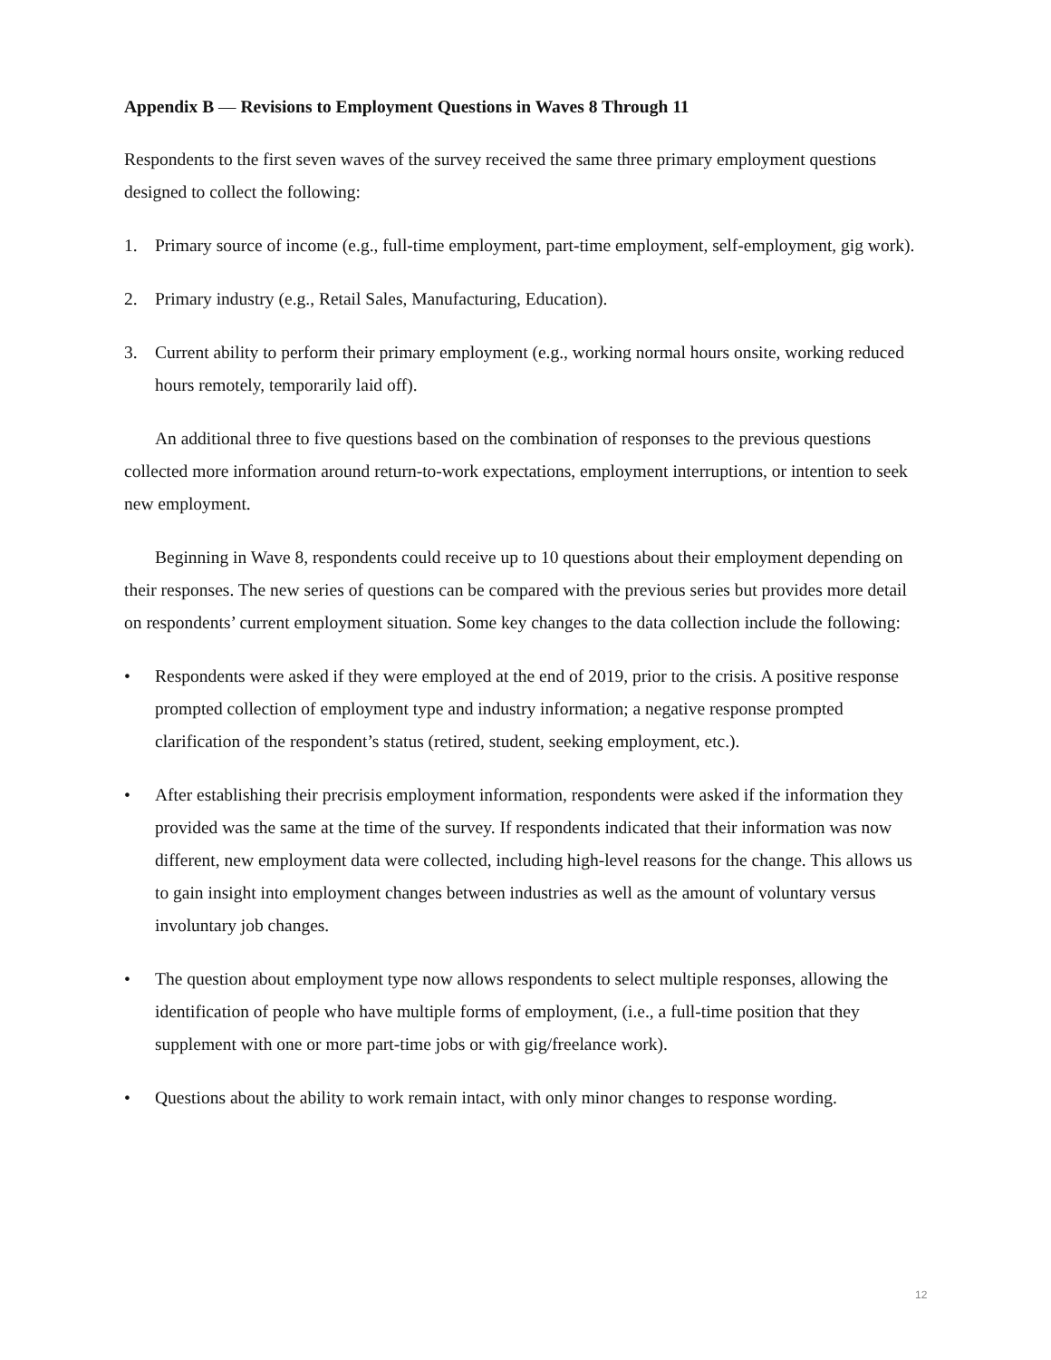Appendix B — Revisions to Employment Questions in Waves 8 Through 11
Respondents to the first seven waves of the survey received the same three primary employment questions designed to collect the following:
1. Primary source of income (e.g., full-time employment, part-time employment, self-employment, gig work).
2. Primary industry (e.g., Retail Sales, Manufacturing, Education).
3. Current ability to perform their primary employment (e.g., working normal hours onsite, working reduced hours remotely, temporarily laid off).
An additional three to five questions based on the combination of responses to the previous questions collected more information around return-to-work expectations, employment interruptions, or intention to seek new employment.
Beginning in Wave 8, respondents could receive up to 10 questions about their employment depending on their responses. The new series of questions can be compared with the previous series but provides more detail on respondents’ current employment situation. Some key changes to the data collection include the following:
• Respondents were asked if they were employed at the end of 2019, prior to the crisis. A positive response prompted collection of employment type and industry information; a negative response prompted clarification of the respondent’s status (retired, student, seeking employment, etc.).
• After establishing their precrisis employment information, respondents were asked if the information they provided was the same at the time of the survey. If respondents indicated that their information was now different, new employment data were collected, including high-level reasons for the change. This allows us to gain insight into employment changes between industries as well as the amount of voluntary versus involuntary job changes.
• The question about employment type now allows respondents to select multiple responses, allowing the identification of people who have multiple forms of employment, (i.e., a full-time position that they supplement with one or more part-time jobs or with gig/freelance work).
• Questions about the ability to work remain intact, with only minor changes to response wording.
12